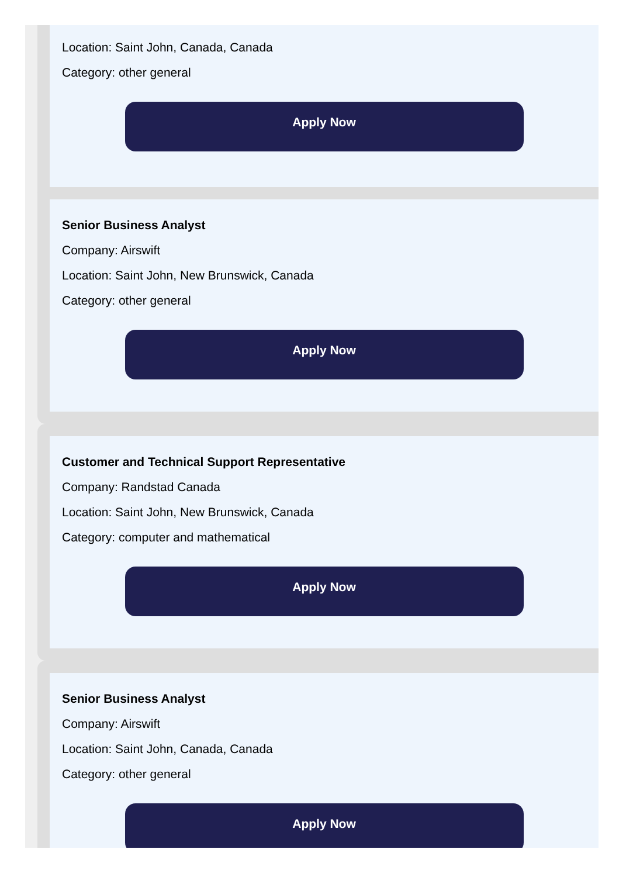Location: Saint John, Canada, Canada
Category: other general
Apply Now
Senior Business Analyst
Company: Airswift
Location: Saint John, New Brunswick, Canada
Category: other general
Apply Now
Customer and Technical Support Representative
Company: Randstad Canada
Location: Saint John, New Brunswick, Canada
Category: computer and mathematical
Apply Now
Senior Business Analyst
Company: Airswift
Location: Saint John, Canada, Canada
Category: other general
Apply Now